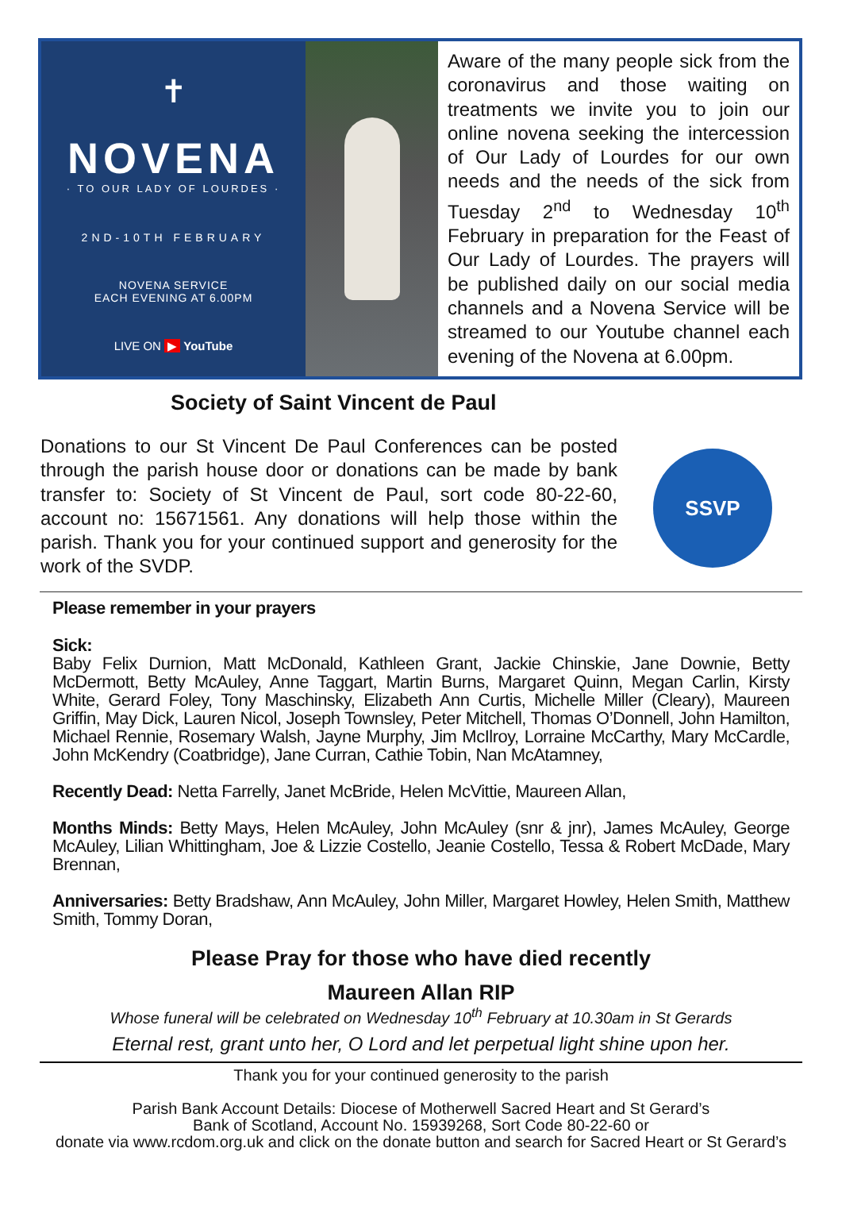✝
NOVENA
· TO OUR LADY OF LOURDES ·
2ND-10TH FEBRUARY
NOVENA SERVICE
EACH EVENING AT 6.00PM
LIVE ON ▶ YouTube
Aware of the many people sick from the coronavirus and those waiting on treatments we invite you to join our online novena seeking the intercession of Our Lady of Lourdes for our own needs and the needs of the sick from Tuesday 2<sup>nd</sup> to Wednesday 10<sup>th</sup> February in preparation for the Feast of Our Lady of Lourdes. The prayers will be published daily on our social media channels and a Novena Service will be streamed to our Youtube channel each evening of the Novena at 6.00pm.
Society of Saint Vincent de Paul
Donations to our St Vincent De Paul Conferences can be posted through the parish house door or donations can be made by bank transfer to: Society of St Vincent de Paul, sort code 80-22-60, account no: 15671561. Any donations will help those within the parish. Thank you for your continued support and generosity for the work of the SVDP.
SSVP
Please remember in your prayers
Sick:
Baby Felix Durnion, Matt McDonald, Kathleen Grant, Jackie Chinskie, Jane Downie, Betty McDermott, Betty McAuley, Anne Taggart, Martin Burns, Margaret Quinn, Megan Carlin, Kirsty White, Gerard Foley, Tony Maschinsky, Elizabeth Ann Curtis, Michelle Miller (Cleary), Maureen Griffin, May Dick, Lauren Nicol, Joseph Townsley, Peter Mitchell, Thomas O’Donnell, John Hamilton, Michael Rennie, Rosemary Walsh, Jayne Murphy, Jim McIlroy, Lorraine McCarthy, Mary McCardle, John McKendry (Coatbridge), Jane Curran, Cathie Tobin, Nan McAtamney,
Recently Dead: Netta Farrelly, Janet McBride, Helen McVittie, Maureen Allan,
Months Minds: Betty Mays, Helen McAuley, John McAuley (snr & jnr), James McAuley, George McAuley, Lilian Whittingham, Joe & Lizzie Costello, Jeanie Costello, Tessa & Robert McDade, Mary Brennan,
Anniversaries: Betty Bradshaw, Ann McAuley, John Miller, Margaret Howley, Helen Smith, Matthew Smith, Tommy Doran,
Please Pray for those who have died recently
Maureen Allan RIP
Whose funeral will be celebrated on Wednesday 10<sup>th</sup> February at 10.30am in St Gerards
Eternal rest, grant unto her, O Lord and let perpetual light shine upon her.
Thank you for your continued generosity to the parish
Parish Bank Account Details: Diocese of Motherwell Sacred Heart and St Gerard’s
Bank of Scotland, Account No. 15939268, Sort Code 80-22-60 or
donate via www.rcdom.org.uk and click on the donate button and search for Sacred Heart or St Gerard’s